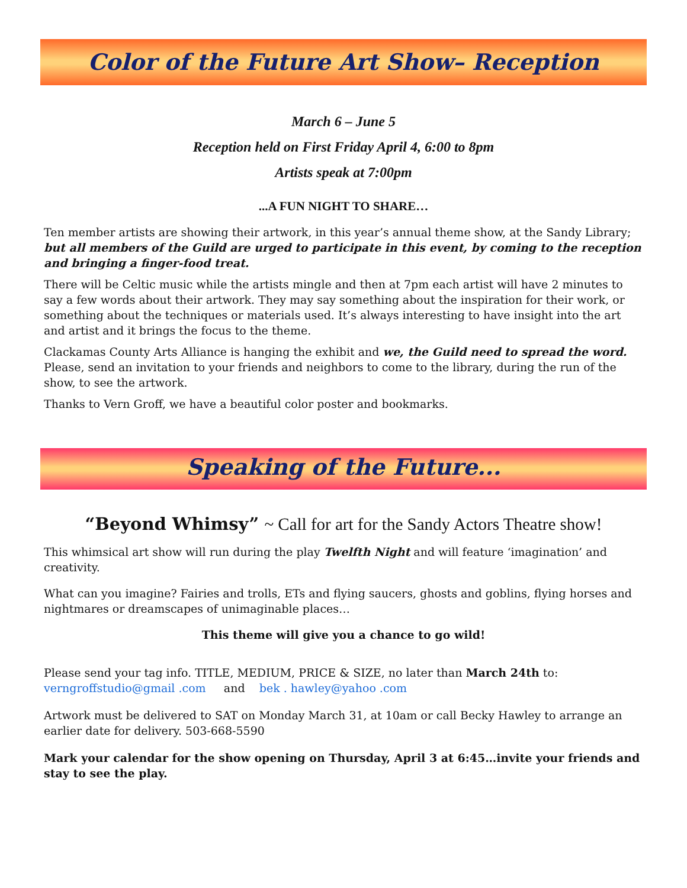Color of the Future Art Show– Reception
March 6 – June 5
Reception held on First Friday April 4, 6:00 to 8pm
Artists speak at 7:00pm
...A FUN NIGHT TO SHARE…
Ten member artists are showing their artwork, in this year’s annual theme show, at the Sandy Library; but all members of the Guild are urged to participate in this event, by coming to the reception and bringing a finger-food treat.
There will be Celtic music while the artists mingle and then at 7pm each artist will have 2 minutes to say a few words about their artwork. They may say something about the inspiration for their work, or something about the techniques or materials used. It’s always interesting to have insight into the art and artist and it brings the focus to the theme.
Clackamas County Arts Alliance is hanging the exhibit and we, the Guild need to spread the word. Please, send an invitation to your friends and neighbors to come to the library, during the run of the show, to see the artwork.
Thanks to Vern Groff, we have a beautiful color poster and bookmarks.
Speaking of the Future...
“Beyond Whimsy” ~ Call for art for the Sandy Actors Theatre show!
This whimsical art show will run during the play Twelfth Night and will feature ‘imagination’ and creativity.
What can you imagine? Fairies and trolls, ETs and flying saucers, ghosts and goblins, flying horses and nightmares or dreamscapes of unimaginable places…
This theme will give you a chance to go wild!
Please send your tag info. TITLE, MEDIUM, PRICE & SIZE, no later than March 24th to:
verngroffstudio@gmail .com and bek . hawley@yahoo .com
Artwork must be delivered to SAT on Monday March 31, at 10am or call Becky Hawley to arrange an earlier date for delivery. 503-668-5590
Mark your calendar for the show opening on Thursday, April 3 at 6:45…invite your friends and stay to see the play.